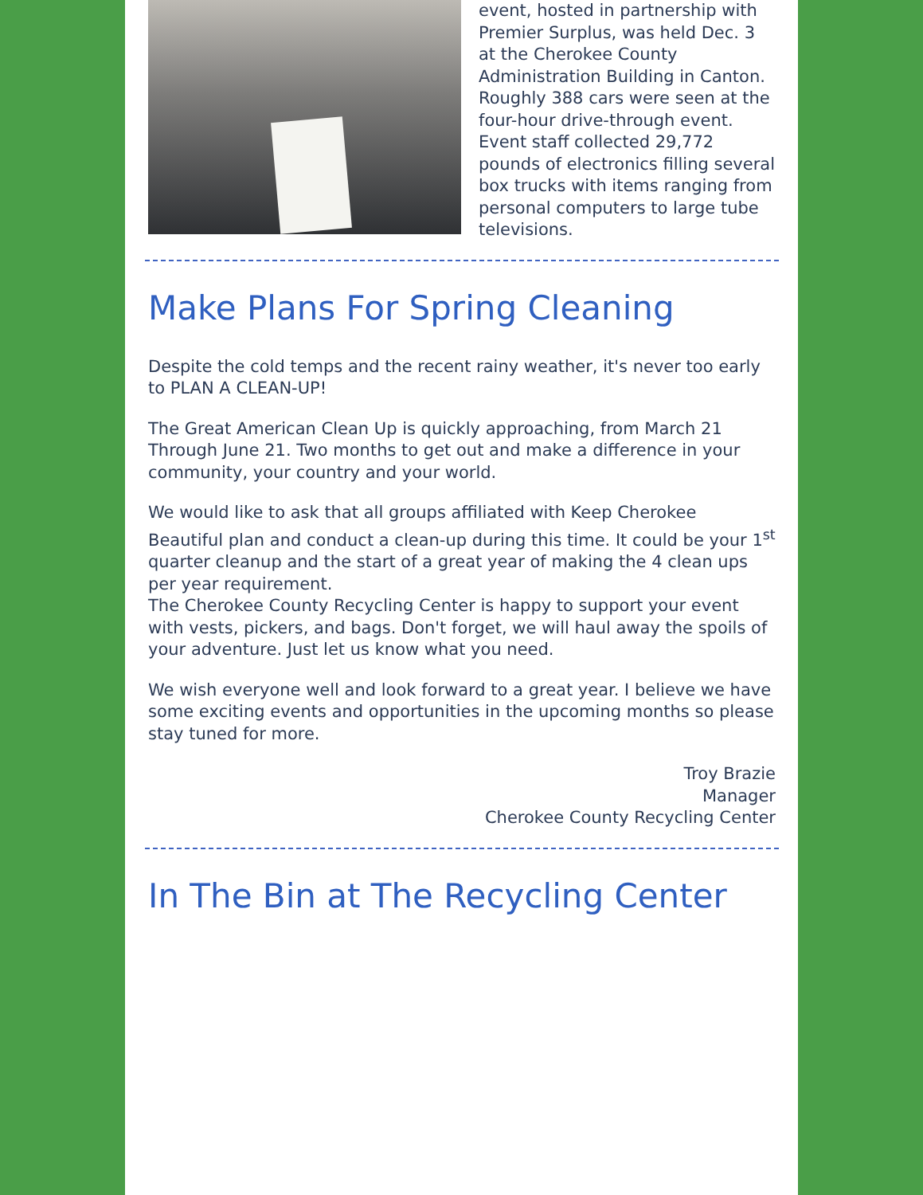event, hosted in partnership with Premier Surplus, was held Dec. 3 at the Cherokee County Administration Building in Canton. Roughly 388 cars were seen at the four-hour drive-through event. Event staff collected 29,772 pounds of electronics filling several box trucks with items ranging from personal computers to large tube televisions.
Make Plans For Spring Cleaning
Despite the cold temps and the recent rainy weather, it's never too early to PLAN A CLEAN-UP!
The Great American Clean Up is quickly approaching, from March 21 Through June 21. Two months to get out and make a difference in your community, your country and your world.
We would like to ask that all groups affiliated with Keep Cherokee Beautiful plan and conduct a clean-up during this time. It could be your 1<sup>st</sup> quarter cleanup and the start of a great year of making the 4 clean ups per year requirement.
The Cherokee County Recycling Center is happy to support your event with vests, pickers, and bags. Don't forget, we will haul away the spoils of your adventure. Just let us know what you need.
We wish everyone well and look forward to a great year. I believe we have some exciting events and opportunities in the upcoming months so please stay tuned for more.
Troy Brazie
Manager
Cherokee County Recycling Center
In The Bin at The Recycling Center